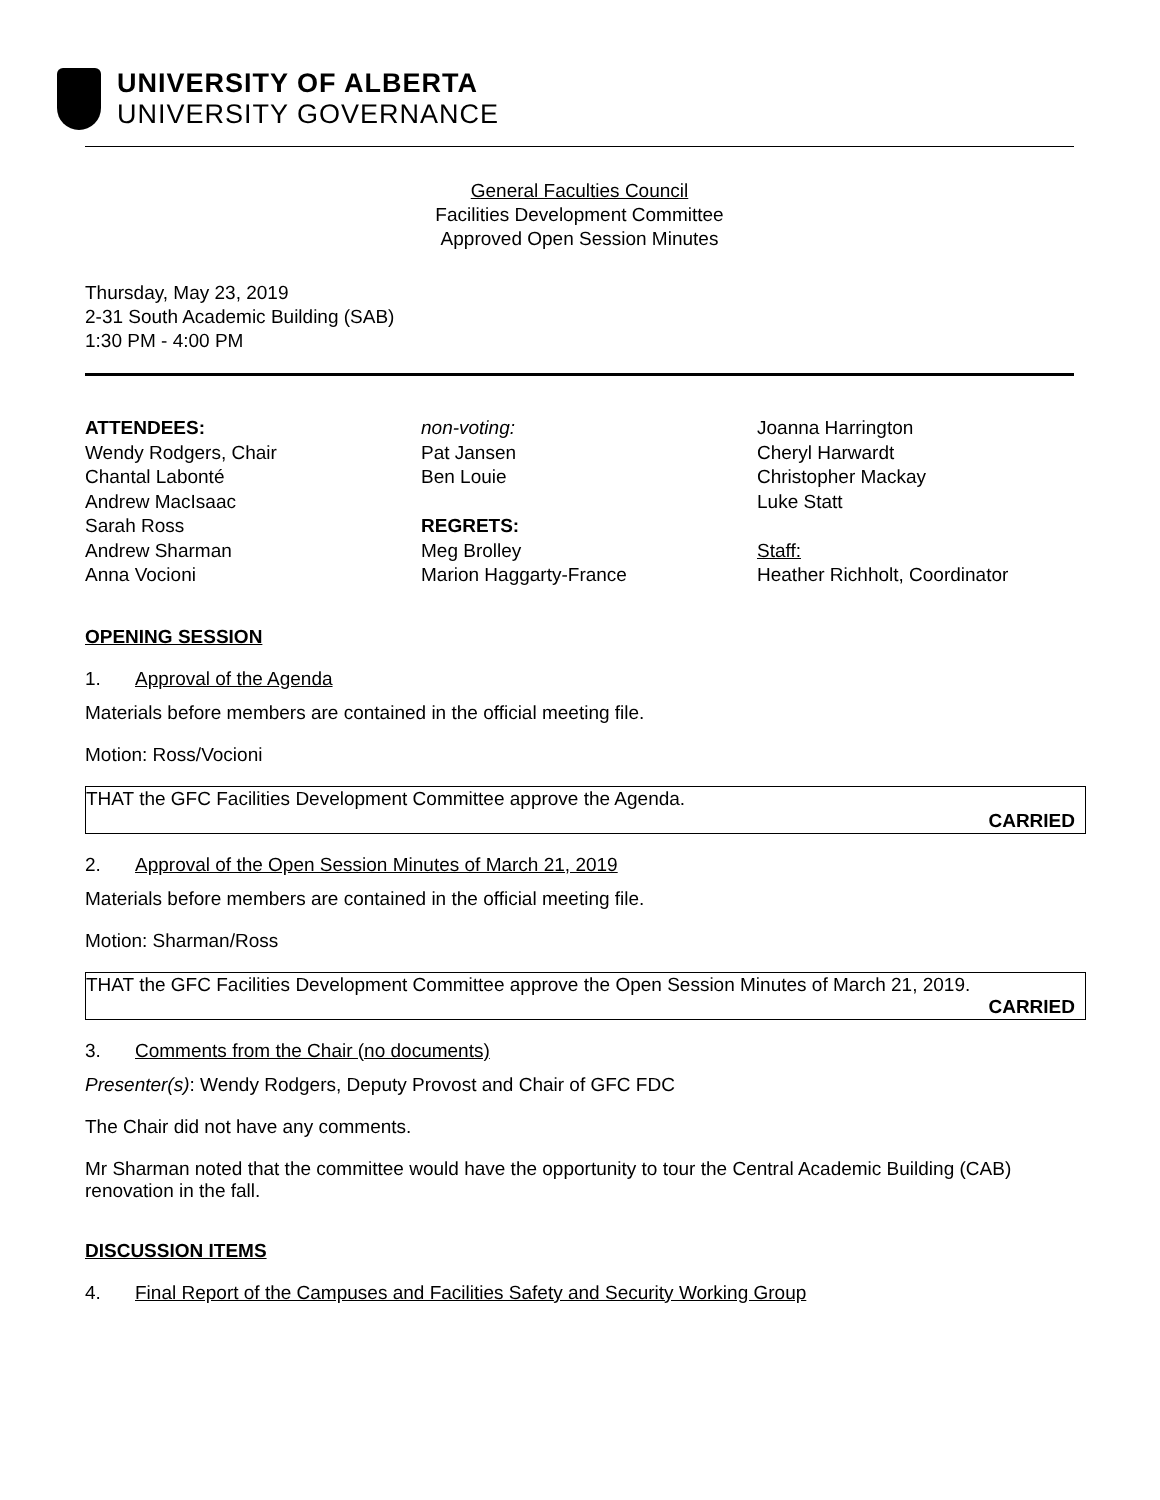UNIVERSITY OF ALBERTA
UNIVERSITY GOVERNANCE
General Faculties Council
Facilities Development Committee
Approved Open Session Minutes
Thursday, May 23, 2019
2-31 South Academic Building (SAB)
1:30 PM - 4:00 PM
ATTENDEES:
Wendy Rodgers, Chair
Chantal Labonté
Andrew MacIsaac
Sarah Ross
Andrew Sharman
Anna Vocioni
non-voting:
Pat Jansen
Ben Louie
REGRETS:
Meg Brolley
Marion Haggarty-France
Joanna Harrington
Cheryl Harwardt
Christopher Mackay
Luke Statt
Staff:
Heather Richholt, Coordinator
OPENING SESSION
1. Approval of the Agenda
Materials before members are contained in the official meeting file.
Motion: Ross/Vocioni
THAT the GFC Facilities Development Committee approve the Agenda.
CARRIED
2. Approval of the Open Session Minutes of March 21, 2019
Materials before members are contained in the official meeting file.
Motion: Sharman/Ross
THAT the GFC Facilities Development Committee approve the Open Session Minutes of March 21, 2019.
CARRIED
3. Comments from the Chair (no documents)
Presenter(s): Wendy Rodgers, Deputy Provost and Chair of GFC FDC
The Chair did not have any comments.
Mr Sharman noted that the committee would have the opportunity to tour the Central Academic Building (CAB) renovation in the fall.
DISCUSSION ITEMS
4. Final Report of the Campuses and Facilities Safety and Security Working Group